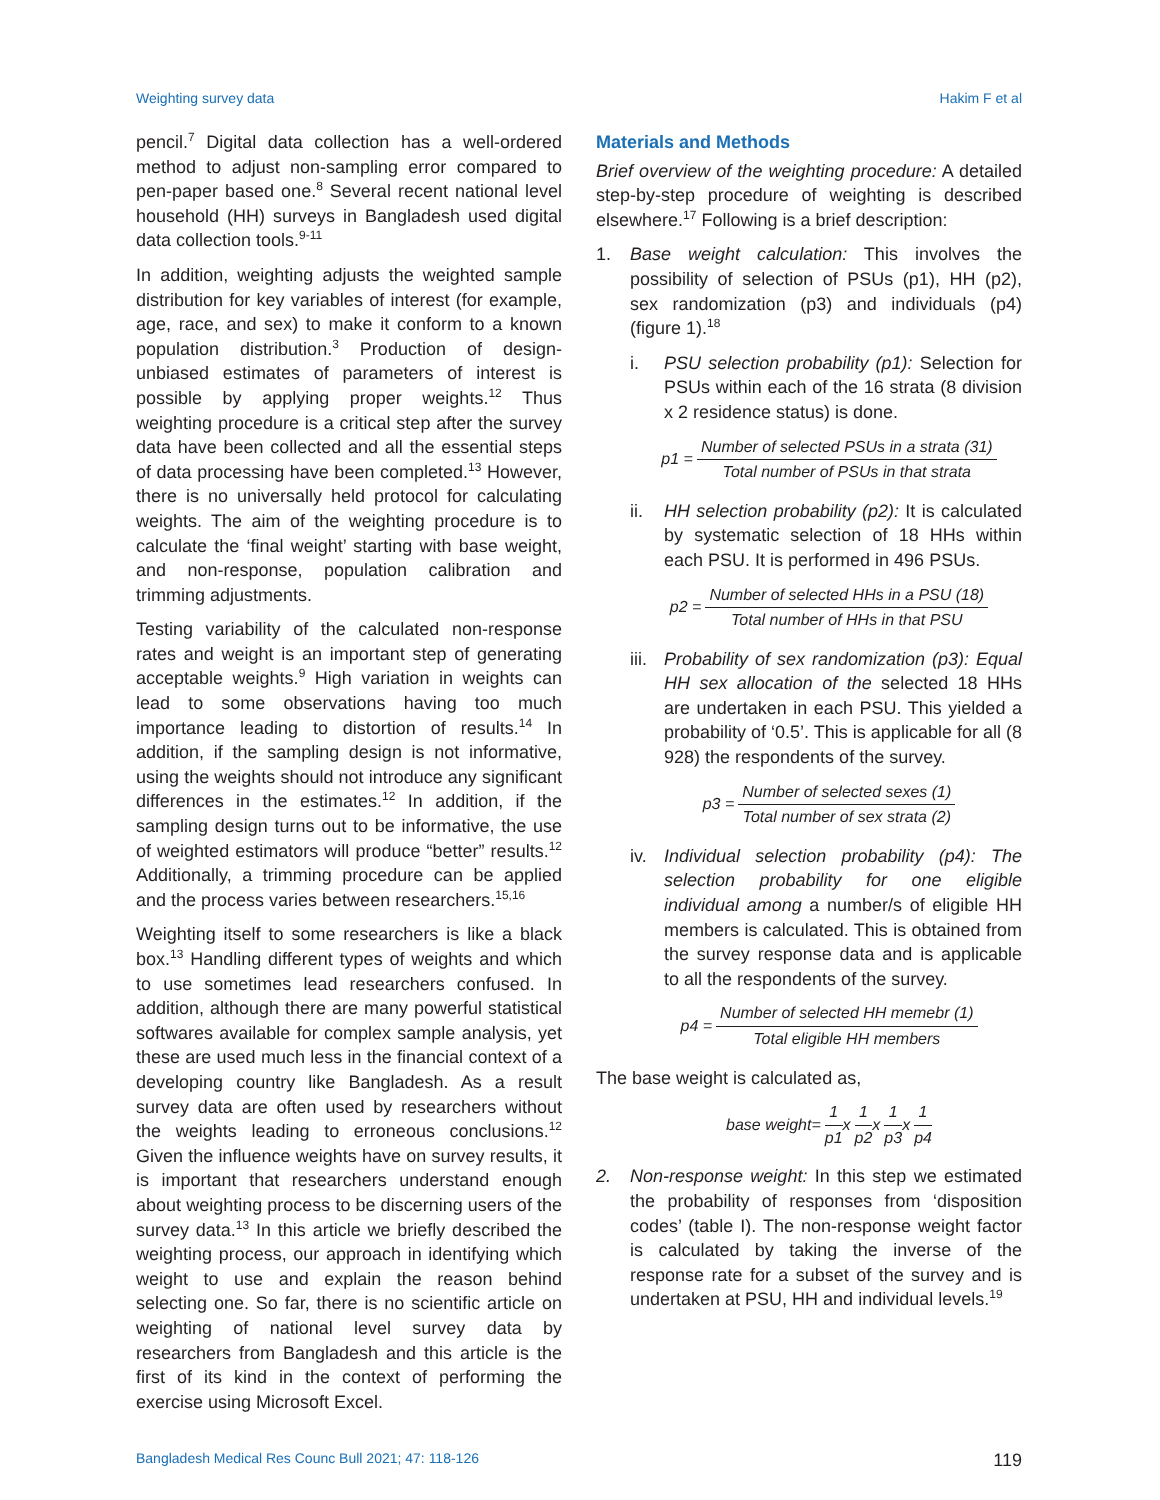Weighting survey data Hakim F et al
pencil.<sup>7</sup> Digital data collection has a well-ordered method to adjust non-sampling error compared to pen-paper based one.<sup>8</sup> Several recent national level household (HH) surveys in Bangladesh used digital data collection tools.<sup>9-11</sup>
In addition, weighting adjusts the weighted sample distribution for key variables of interest (for example, age, race, and sex) to make it conform to a known population distribution.<sup>3</sup> Production of design-unbiased estimates of parameters of interest is possible by applying proper weights.<sup>12</sup> Thus weighting procedure is a critical step after the survey data have been collected and all the essential steps of data processing have been completed.<sup>13</sup> However, there is no universally held protocol for calculating weights. The aim of the weighting procedure is to calculate the ‘final weight’ starting with base weight, and non-response, population calibration and trimming adjustments.
Testing variability of the calculated non-response rates and weight is an important step of generating acceptable weights.<sup>9</sup> High variation in weights can lead to some observations having too much importance leading to distortion of results.<sup>14</sup> In addition, if the sampling design is not informative, using the weights should not introduce any significant differences in the estimates.<sup>12</sup> In addition, if the sampling design turns out to be informative, the use of weighted estimators will produce “better” results.<sup>12</sup> Additionally, a trimming procedure can be applied and the process varies between researchers.<sup>15,16</sup>
Weighting itself to some researchers is like a black box.<sup>13</sup> Handling different types of weights and which to use sometimes lead researchers confused. In addition, although there are many powerful statistical softwares available for complex sample analysis, yet these are used much less in the financial context of a developing country like Bangladesh. As a result survey data are often used by researchers without the weights leading to erroneous conclusions.<sup>12</sup> Given the influence weights have on survey results, it is important that researchers understand enough about weighting process to be discerning users of the survey data.<sup>13</sup> In this article we briefly described the weighting process, our approach in identifying which weight to use and explain the reason behind selecting one. So far, there is no scientific article on weighting of national level survey data by researchers from Bangladesh and this article is the first of its kind in the context of performing the exercise using Microsoft Excel.
Materials and Methods
Brief overview of the weighting procedure: A detailed step-by-step procedure of weighting is described elsewhere.<sup>17</sup> Following is a brief description:
1. Base weight calculation: This involves the possibility of selection of PSUs (p1), HH (p2), sex randomization (p3) and individuals (p4) (figure 1).<sup>18</sup>
i. PSU selection probability (p1): Selection for PSUs within each of the 16 strata (8 division x 2 residence status) is done.
p1 = Number of selected PSUs in a strata (31) Total number of PSUs in that strata
ii. HH selection probability (p2): It is calculated by systematic selection of 18 HHs within each PSU. It is performed in 496 PSUs.
p2 = Number of selected HHs in a PSU (18) Total number of HHs in that PSU
iii. Probability of sex randomization (p3): Equal HH sex allocation of the selected 18 HHs are undertaken in each PSU. This yielded a probability of ‘0.5’. This is applicable for all (8 928) the respondents of the survey.
p3 = Number of selected sexes (1) Total number of sex strata (2)
iv. Individual selection probability (p4): The selection probability for one eligible individual among a number/s of eligible HH members is calculated. This is obtained from the survey response data and is applicable to all the respondents of the survey.
p4 = Number of selected HH memebr (1) Total eligible HH members
The base weight is calculated as,
base weight= 1 p1 x 1 p2 x 1 p3 x 1 p4
2. Non-response weight: In this step we estimated the probability of responses from ‘disposition codes’ (table I). The non-response weight factor is calculated by taking the inverse of the response rate for a subset of the survey and is undertaken at PSU, HH and individual levels.<sup>19</sup>
Bangladesh Medical Res Counc Bull 2021; 47: 118-126 119